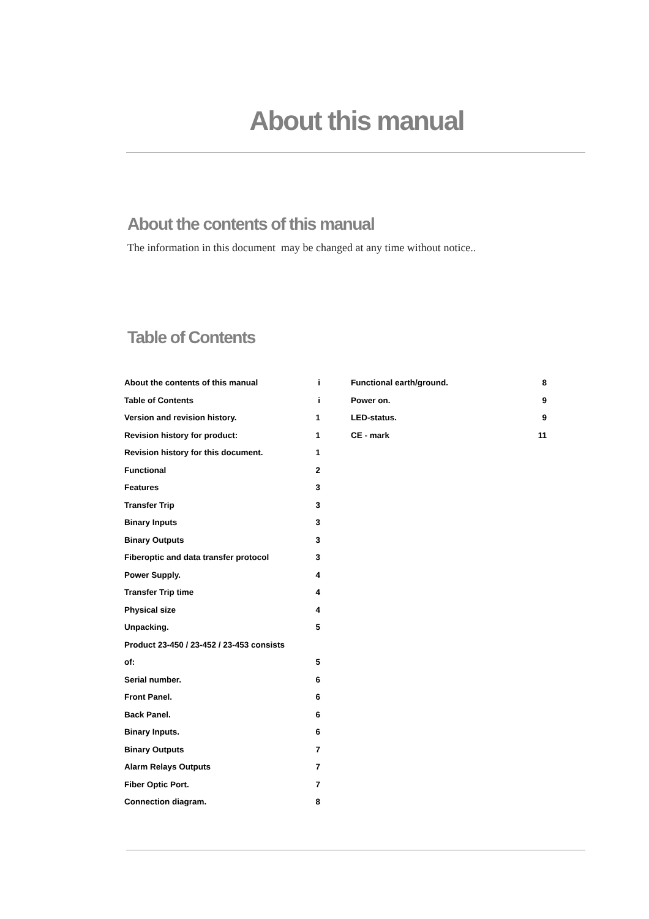About this manual
About the contents of this manual
The information in this document may be changed at any time without notice..
Table of Contents
About the contents of this manual i
Table of Contents i
Version and revision history. 1
Revision history for product: 1
Revision history for this document. 1
Functional 2
Features 3
Transfer Trip 3
Binary Inputs 3
Binary Outputs 3
Fiberoptic and data transfer protocol 3
Power Supply. 4
Transfer Trip time 4
Physical size 4
Unpacking. 5
Product 23-450 / 23-452 / 23-453 consists
of: 5
Serial number. 6
Front Panel. 6
Back Panel. 6
Binary Inputs. 6
Binary Outputs 7
Alarm Relays Outputs 7
Fiber Optic Port. 7
Connection diagram. 8
Functional earth/ground. 8
Power on. 9
LED-status. 9
CE - mark 11